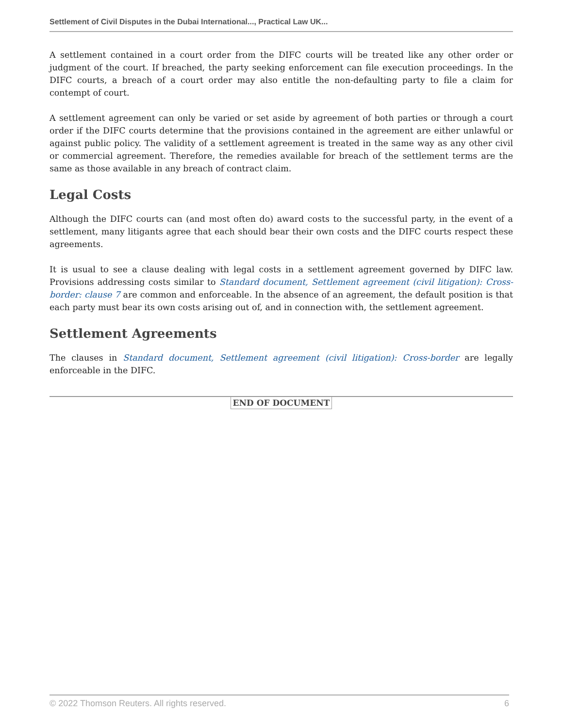Settlement of Civil Disputes in the Dubai International..., Practical Law UK...
A settlement contained in a court order from the DIFC courts will be treated like any other order or judgment of the court. If breached, the party seeking enforcement can file execution proceedings. In the DIFC courts, a breach of a court order may also entitle the non-defaulting party to file a claim for contempt of court.
A settlement agreement can only be varied or set aside by agreement of both parties or through a court order if the DIFC courts determine that the provisions contained in the agreement are either unlawful or against public policy. The validity of a settlement agreement is treated in the same way as any other civil or commercial agreement. Therefore, the remedies available for breach of the settlement terms are the same as those available in any breach of contract claim.
Legal Costs
Although the DIFC courts can (and most often do) award costs to the successful party, in the event of a settlement, many litigants agree that each should bear their own costs and the DIFC courts respect these agreements.
It is usual to see a clause dealing with legal costs in a settlement agreement governed by DIFC law. Provisions addressing costs similar to Standard document, Settlement agreement (civil litigation): Cross-border: clause 7 are common and enforceable. In the absence of an agreement, the default position is that each party must bear its own costs arising out of, and in connection with, the settlement agreement.
Settlement Agreements
The clauses in Standard document, Settlement agreement (civil litigation): Cross-border are legally enforceable in the DIFC.
END OF DOCUMENT
© 2022 Thomson Reuters. All rights reserved. 6